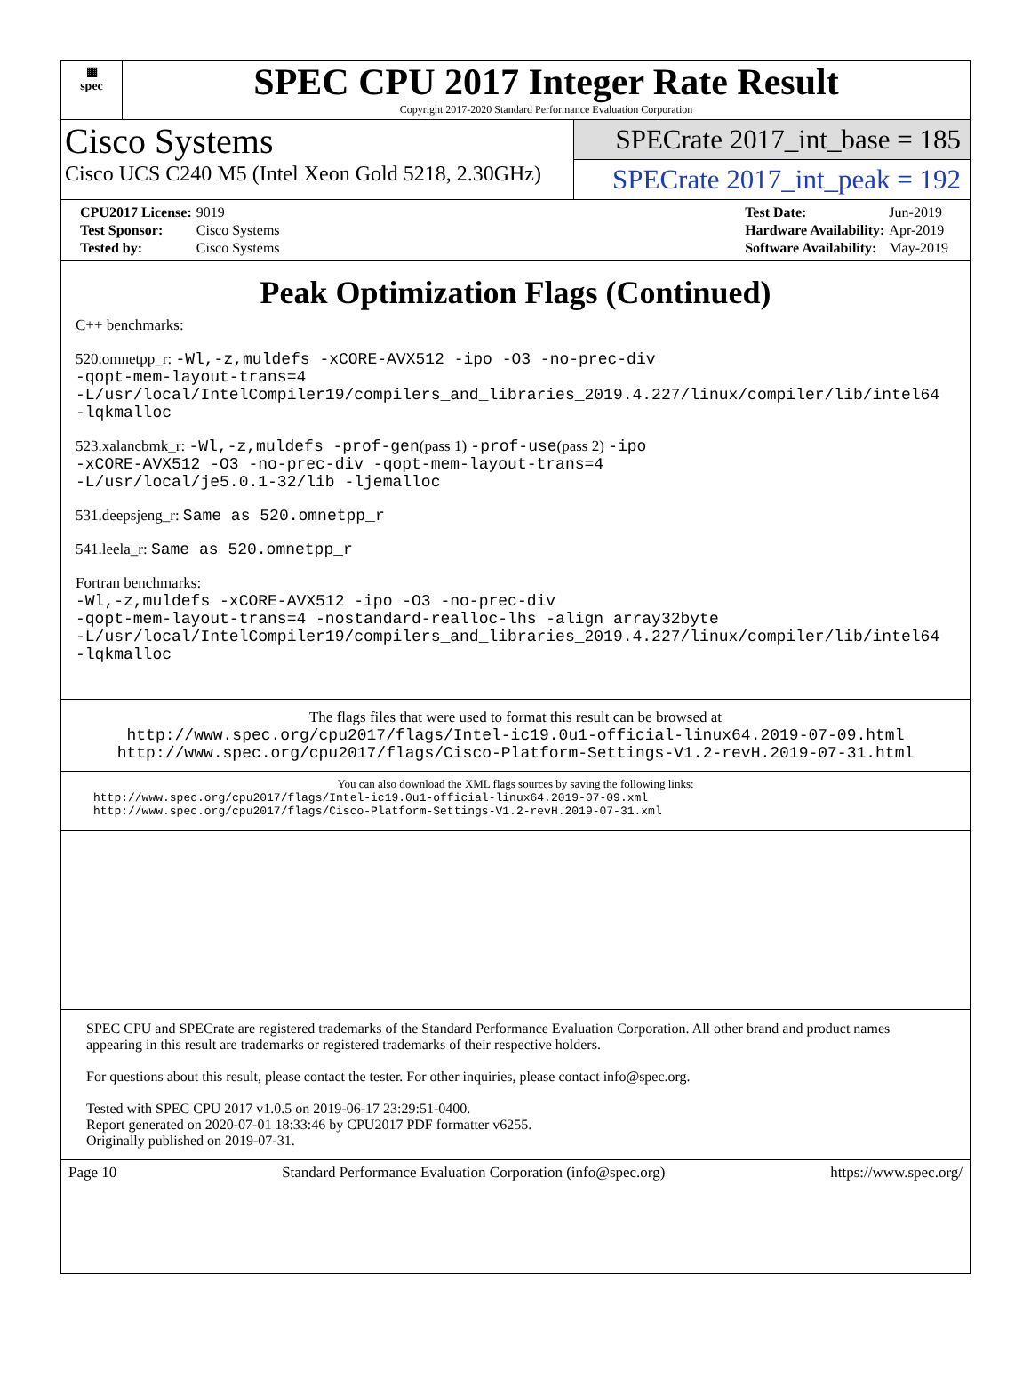▦
spec
SPEC CPU 2017 Integer Rate Result
Copyright 2017-2020 Standard Performance Evaluation Corporation
Cisco Systems
Cisco UCS C240 M5 (Intel Xeon Gold 5218, 2.30GHz)
SPECrate 2017_int_base = 185
SPECrate 2017_int_peak = 192
| CPU2017 License: | 9019 |
| Test Sponsor: | Cisco Systems |
| Tested by: | Cisco Systems |
| Test Date: | Jun-2019 |
| Hardware Availability: | Apr-2019 |
| Software Availability: | May-2019 |
Peak Optimization Flags (Continued)
C++ benchmarks:
520.omnetpp_r: -Wl,-z,muldefs -xCORE-AVX512 -ipo -O3 -no-prec-div
-qopt-mem-layout-trans=4
-L/usr/local/IntelCompiler19/compilers_and_libraries_2019.4.227/linux/compiler/lib/intel64
-lqkmalloc
523.xalancbmk_r: -Wl,-z,muldefs -prof-gen(pass 1) -prof-use(pass 2) -ipo
-xCORE-AVX512 -O3 -no-prec-div -qopt-mem-layout-trans=4
-L/usr/local/je5.0.1-32/lib -ljemalloc
531.deepsjeng_r: Same as 520.omnetpp_r
541.leela_r: Same as 520.omnetpp_r
Fortran benchmarks:
-Wl,-z,muldefs -xCORE-AVX512 -ipo -O3 -no-prec-div
-qopt-mem-layout-trans=4 -nostandard-realloc-lhs -align array32byte
-L/usr/local/IntelCompiler19/compilers_and_libraries_2019.4.227/linux/compiler/lib/intel64
-lqkmalloc
The flags files that were used to format this result can be browsed at
http://www.spec.org/cpu2017/flags/Intel-ic19.0u1-official-linux64.2019-07-09.html
http://www.spec.org/cpu2017/flags/Cisco-Platform-Settings-V1.2-revH.2019-07-31.html
You can also download the XML flags sources by saving the following links:
http://www.spec.org/cpu2017/flags/Intel-ic19.0u1-official-linux64.2019-07-09.xml
http://www.spec.org/cpu2017/flags/Cisco-Platform-Settings-V1.2-revH.2019-07-31.xml
SPEC CPU and SPECrate are registered trademarks of the Standard Performance Evaluation Corporation. All other brand and product names appearing in this result are trademarks or registered trademarks of their respective holders.
For questions about this result, please contact the tester. For other inquiries, please contact info@spec.org.
Tested with SPEC CPU 2017 v1.0.5 on 2019-06-17 23:29:51-0400.
Report generated on 2020-07-01 18:33:46 by CPU2017 PDF formatter v6255.
Originally published on 2019-07-31.
Page 10 Standard Performance Evaluation Corporation (info@spec.org) https://www.spec.org/